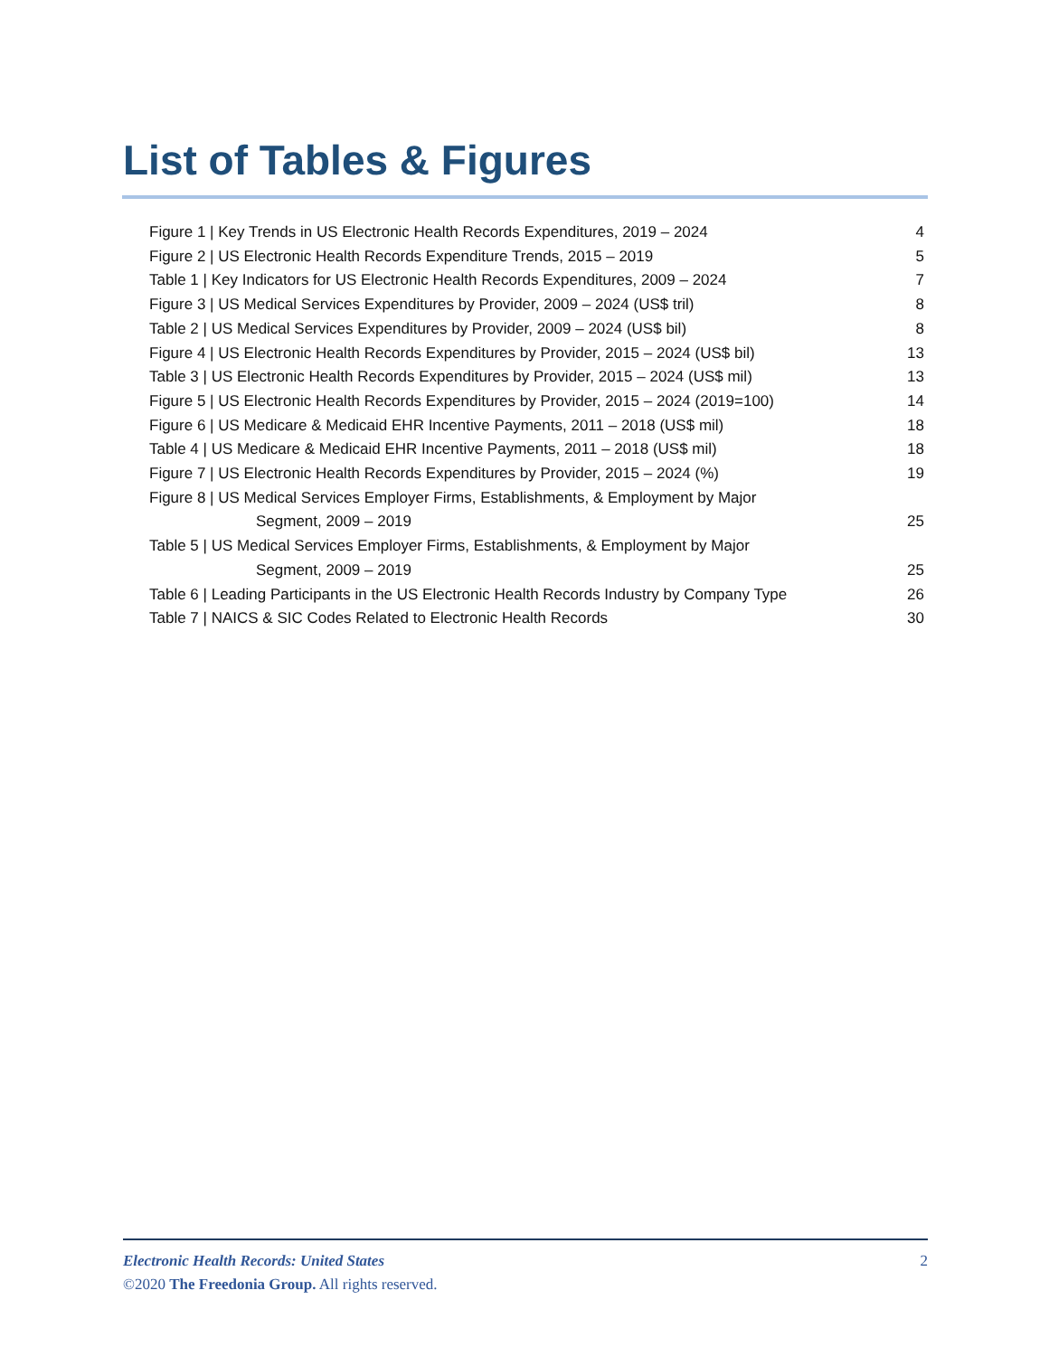List of Tables & Figures
Figure 1 | Key Trends in US Electronic Health Records Expenditures, 2019 – 2024 4
Figure 2 | US Electronic Health Records Expenditure Trends, 2015 – 2019 5
Table 1 | Key Indicators for US Electronic Health Records Expenditures, 2009 – 2024 7
Figure 3 | US Medical Services Expenditures by Provider, 2009 – 2024 (US$ tril) 8
Table 2 | US Medical Services Expenditures by Provider, 2009 – 2024 (US$ bil) 8
Figure 4 | US Electronic Health Records Expenditures by Provider, 2015 – 2024 (US$ bil) 13
Table 3 | US Electronic Health Records Expenditures by Provider, 2015 – 2024 (US$ mil) 13
Figure 5 | US Electronic Health Records Expenditures by Provider, 2015 – 2024 (2019=100) 14
Figure 6 | US Medicare & Medicaid EHR Incentive Payments, 2011 – 2018 (US$ mil) 18
Table 4 | US Medicare & Medicaid EHR Incentive Payments, 2011 – 2018 (US$ mil) 18
Figure 7 | US Electronic Health Records Expenditures by Provider, 2015 – 2024 (%) 19
Figure 8 | US Medical Services Employer Firms, Establishments, & Employment by Major
Segment, 2009 – 2019 25
Table 5 | US Medical Services Employer Firms, Establishments, & Employment by Major
Segment, 2009 – 2019 25
Table 6 | Leading Participants in the US Electronic Health Records Industry by Company Type 26
Table 7 | NAICS & SIC Codes Related to Electronic Health Records 30
Electronic Health Records: United States 2
©2020 The Freedonia Group. All rights reserved.